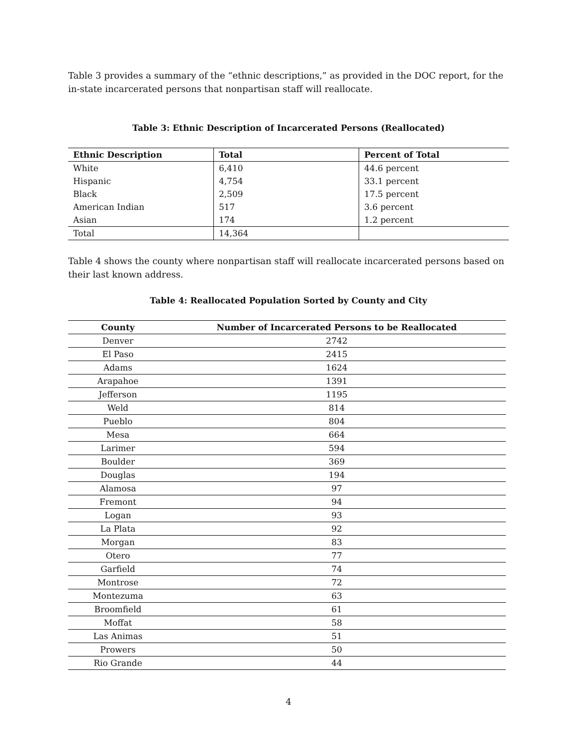Table 3 provides a summary of the “ethnic descriptions,” as provided in the DOC report, for the in-state incarcerated persons that nonpartisan staff will reallocate.
Table 3: Ethnic Description of Incarcerated Persons (Reallocated)
| Ethnic Description | Total | Percent of Total |
| --- | --- | --- |
| White | 6,410 | 44.6 percent |
| Hispanic | 4,754 | 33.1 percent |
| Black | 2,509 | 17.5 percent |
| American Indian | 517 | 3.6 percent |
| Asian | 174 | 1.2 percent |
| Total | 14,364 | |
Table 4 shows the county where nonpartisan staff will reallocate incarcerated persons based on their last known address.
Table 4: Reallocated Population Sorted by County and City
| County | Number of Incarcerated Persons to be Reallocated |
| --- | --- |
| Denver | 2742 |
| El Paso | 2415 |
| Adams | 1624 |
| Arapahoe | 1391 |
| Jefferson | 1195 |
| Weld | 814 |
| Pueblo | 804 |
| Mesa | 664 |
| Larimer | 594 |
| Boulder | 369 |
| Douglas | 194 |
| Alamosa | 97 |
| Fremont | 94 |
| Logan | 93 |
| La Plata | 92 |
| Morgan | 83 |
| Otero | 77 |
| Garfield | 74 |
| Montrose | 72 |
| Montezuma | 63 |
| Broomfield | 61 |
| Moffat | 58 |
| Las Animas | 51 |
| Prowers | 50 |
| Rio Grande | 44 |
4